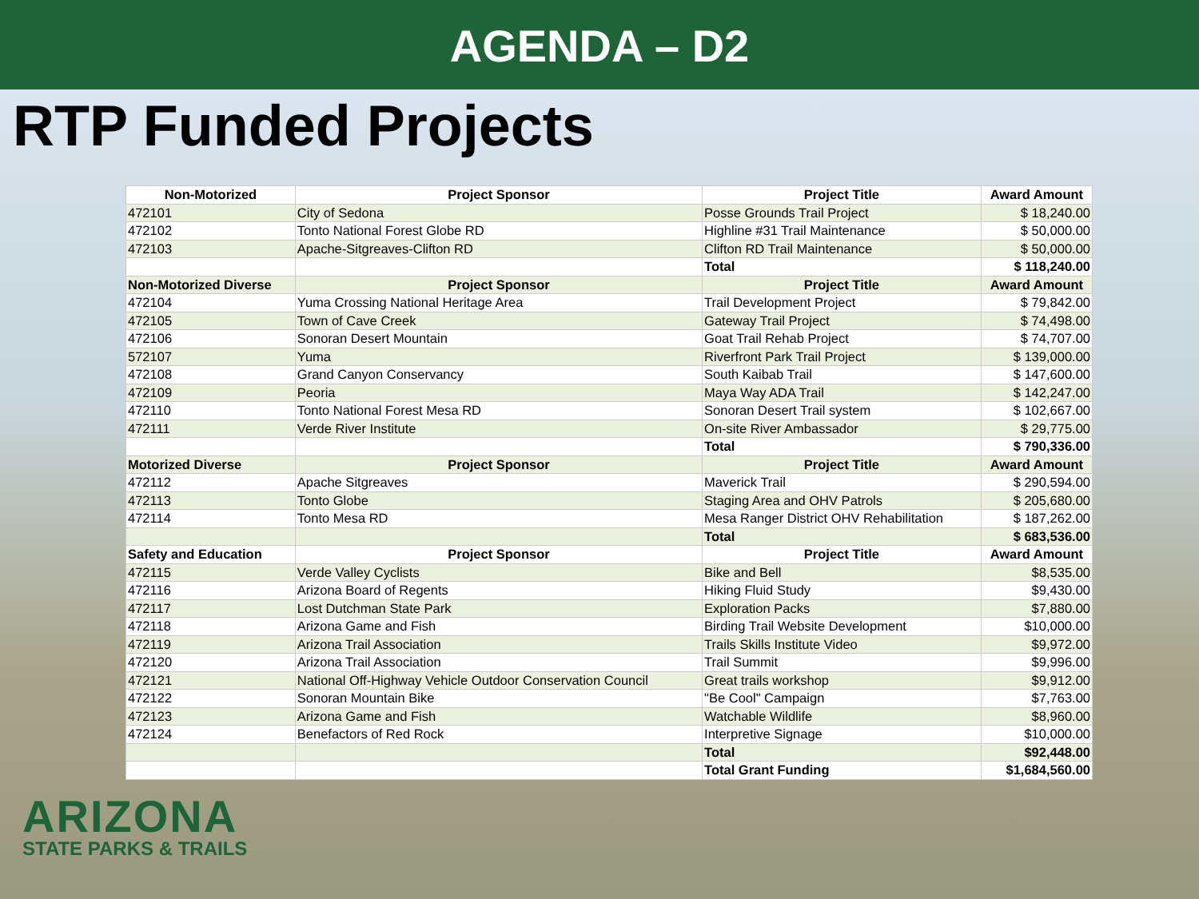AGENDA – D2
RTP Funded Projects
| Non-Motorized | Project Sponsor | Project Title | Award Amount |
| --- | --- | --- | --- |
| 472101 | City of Sedona | Posse Grounds Trail Project | $ 18,240.00 |
| 472102 | Tonto National Forest Globe RD | Highline #31 Trail Maintenance | $ 50,000.00 |
| 472103 | Apache-Sitgreaves-Clifton RD | Clifton RD Trail Maintenance | $ 50,000.00 |
| | | Total | $ 118,240.00 |
| Non-Motorized Diverse | Project Sponsor | Project Title | Award Amount |
| 472104 | Yuma Crossing National Heritage Area | Trail Development Project | $ 79,842.00 |
| 472105 | Town of Cave Creek | Gateway Trail Project | $ 74,498.00 |
| 472106 | Sonoran Desert Mountain | Goat Trail Rehab Project | $ 74,707.00 |
| 572107 | Yuma | Riverfront Park Trail Project | $ 139,000.00 |
| 472108 | Grand Canyon Conservancy | South Kaibab Trail | $ 147,600.00 |
| 472109 | Peoria | Maya Way ADA Trail | $ 142,247.00 |
| 472110 | Tonto National Forest Mesa RD | Sonoran Desert Trail system | $ 102,667.00 |
| 472111 | Verde River Institute | On-site River Ambassador | $ 29,775.00 |
| | | Total | $ 790,336.00 |
| Motorized Diverse | Project Sponsor | Project Title | Award Amount |
| 472112 | Apache Sitgreaves | Maverick Trail | $ 290,594.00 |
| 472113 | Tonto Globe | Staging Area and OHV Patrols | $ 205,680.00 |
| 472114 | Tonto Mesa RD | Mesa Ranger District OHV Rehabilitation | $ 187,262.00 |
| | | Total | $ 683,536.00 |
| Safety and Education | Project Sponsor | Project Title | Award Amount |
| 472115 | Verde Valley Cyclists | Bike and Bell | $8,535.00 |
| 472116 | Arizona Board of Regents | Hiking Fluid Study | $9,430.00 |
| 472117 | Lost Dutchman State Park | Exploration Packs | $7,880.00 |
| 472118 | Arizona Game and Fish | Birding Trail Website Development | $10,000.00 |
| 472119 | Arizona Trail Association | Trails Skills Institute Video | $9,972.00 |
| 472120 | Arizona Trail Association | Trail Summit | $9,996.00 |
| 472121 | National Off-Highway Vehicle Outdoor Conservation Council | Great trails workshop | $9,912.00 |
| 472122 | Sonoran Mountain Bike | "Be Cool" Campaign | $7,763.00 |
| 472123 | Arizona Game and Fish | Watchable Wildlife | $8,960.00 |
| 472124 | Benefactors of Red Rock | Interpretive Signage | $10,000.00 |
| | | Total | $92,448.00 |
| | | Total Grant Funding | $1,684,560.00 |
ARIZONA
STATE PARKS & TRAILS